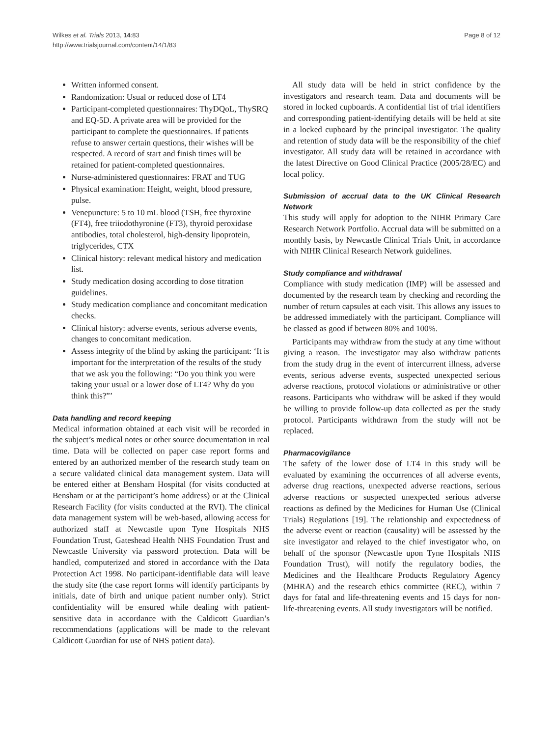Wilkes et al. Trials 2013, 14:83
http://www.trialsjournal.com/content/14/1/83
Page 8 of 12
Written informed consent.
Randomization: Usual or reduced dose of LT4
Participant-completed questionnaires: ThyDQoL, ThySRQ and EQ-5D. A private area will be provided for the participant to complete the questionnaires. If patients refuse to answer certain questions, their wishes will be respected. A record of start and finish times will be retained for patient-completed questionnaires.
Nurse-administered questionnaires: FRAT and TUG
Physical examination: Height, weight, blood pressure, pulse.
Venepuncture: 5 to 10 mL blood (TSH, free thyroxine (FT4), free triiodothyronine (FT3), thyroid peroxidase antibodies, total cholesterol, high-density lipoprotein, triglycerides, CTX
Clinical history: relevant medical history and medication list.
Study medication dosing according to dose titration guidelines.
Study medication compliance and concomitant medication checks.
Clinical history: adverse events, serious adverse events, changes to concomitant medication.
Assess integrity of the blind by asking the participant: ‘It is important for the interpretation of the results of the study that we ask you the following: “Do you think you were taking your usual or a lower dose of LT4? Why do you think this?”’
Data handling and record keeping
Medical information obtained at each visit will be recorded in the subject’s medical notes or other source documentation in real time. Data will be collected on paper case report forms and entered by an authorized member of the research study team on a secure validated clinical data management system. Data will be entered either at Bensham Hospital (for visits conducted at Bensham or at the participant’s home address) or at the Clinical Research Facility (for visits conducted at the RVI). The clinical data management system will be web-based, allowing access for authorized staff at Newcastle upon Tyne Hospitals NHS Foundation Trust, Gateshead Health NHS Foundation Trust and Newcastle University via password protection. Data will be handled, computerized and stored in accordance with the Data Protection Act 1998. No participant-identifiable data will leave the study site (the case report forms will identify participants by initials, date of birth and unique patient number only). Strict confidentiality will be ensured while dealing with patient-sensitive data in accordance with the Caldicott Guardian’s recommendations (applications will be made to the relevant Caldicott Guardian for use of NHS patient data).
All study data will be held in strict confidence by the investigators and research team. Data and documents will be stored in locked cupboards. A confidential list of trial identifiers and corresponding patient-identifying details will be held at site in a locked cupboard by the principal investigator. The quality and retention of study data will be the responsibility of the chief investigator. All study data will be retained in accordance with the latest Directive on Good Clinical Practice (2005/28/EC) and local policy.
Submission of accrual data to the UK Clinical Research Network
This study will apply for adoption to the NIHR Primary Care Research Network Portfolio. Accrual data will be submitted on a monthly basis, by Newcastle Clinical Trials Unit, in accordance with NIHR Clinical Research Network guidelines.
Study compliance and withdrawal
Compliance with study medication (IMP) will be assessed and documented by the research team by checking and recording the number of return capsules at each visit. This allows any issues to be addressed immediately with the participant. Compliance will be classed as good if between 80% and 100%.
Participants may withdraw from the study at any time without giving a reason. The investigator may also withdraw patients from the study drug in the event of intercurrent illness, adverse events, serious adverse events, suspected unexpected serious adverse reactions, protocol violations or administrative or other reasons. Participants who withdraw will be asked if they would be willing to provide follow-up data collected as per the study protocol. Participants withdrawn from the study will not be replaced.
Pharmacovigilance
The safety of the lower dose of LT4 in this study will be evaluated by examining the occurrences of all adverse events, adverse drug reactions, unexpected adverse reactions, serious adverse reactions or suspected unexpected serious adverse reactions as defined by the Medicines for Human Use (Clinical Trials) Regulations [19]. The relationship and expectedness of the adverse event or reaction (causality) will be assessed by the site investigator and relayed to the chief investigator who, on behalf of the sponsor (Newcastle upon Tyne Hospitals NHS Foundation Trust), will notify the regulatory bodies, the Medicines and the Healthcare Products Regulatory Agency (MHRA) and the research ethics committee (REC), within 7 days for fatal and life-threatening events and 15 days for non-life-threatening events. All study investigators will be notified.